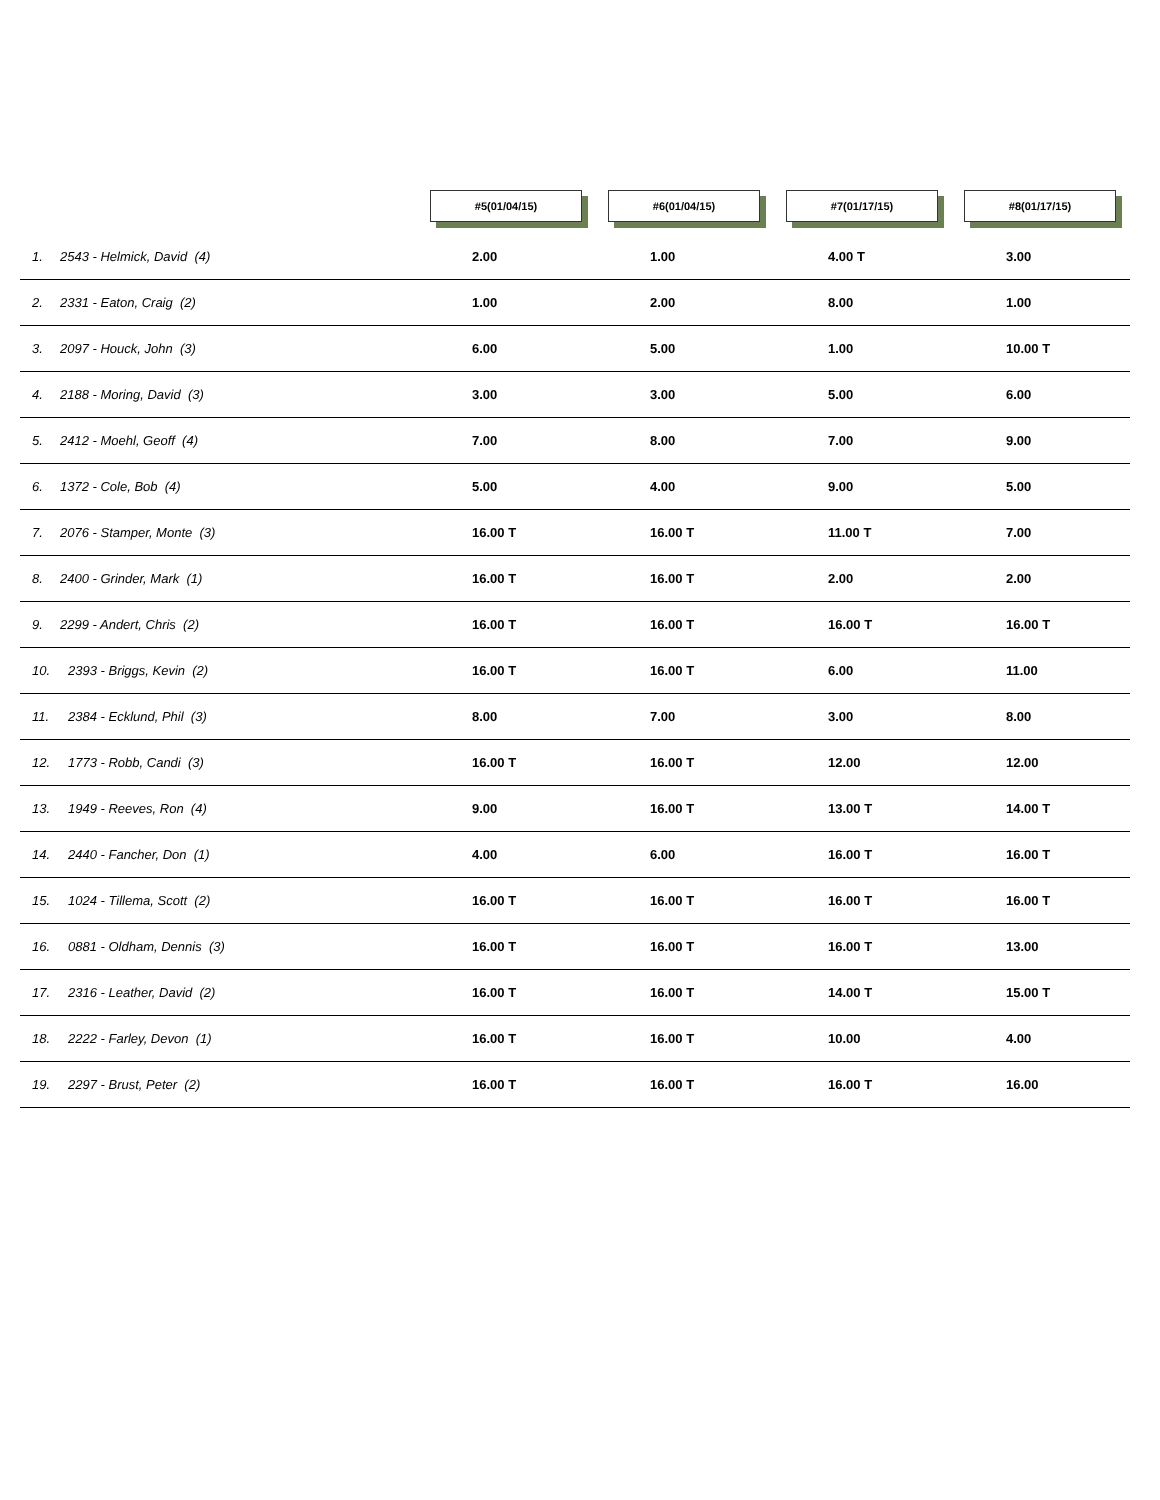| | #5(01/04/15) | #6(01/04/15) | #7(01/17/15) | #8(01/17/15) |
| --- | --- | --- | --- | --- |
| 1. 2543 - Helmick, David (4) | 2.00 | 1.00 | 4.00 T | 3.00 |
| 2. 2331 - Eaton, Craig (2) | 1.00 | 2.00 | 8.00 | 1.00 |
| 3. 2097 - Houck, John (3) | 6.00 | 5.00 | 1.00 | 10.00 T |
| 4. 2188 - Moring, David (3) | 3.00 | 3.00 | 5.00 | 6.00 |
| 5. 2412 - Moehl, Geoff (4) | 7.00 | 8.00 | 7.00 | 9.00 |
| 6. 1372 - Cole, Bob (4) | 5.00 | 4.00 | 9.00 | 5.00 |
| 7. 2076 - Stamper, Monte (3) | 16.00 T | 16.00 T | 11.00 T | 7.00 |
| 8. 2400 - Grinder, Mark (1) | 16.00 T | 16.00 T | 2.00 | 2.00 |
| 9. 2299 - Andert, Chris (2) | 16.00 T | 16.00 T | 16.00 T | 16.00 T |
| 10. 2393 - Briggs, Kevin (2) | 16.00 T | 16.00 T | 6.00 | 11.00 |
| 11. 2384 - Ecklund, Phil (3) | 8.00 | 7.00 | 3.00 | 8.00 |
| 12. 1773 - Robb, Candi (3) | 16.00 T | 16.00 T | 12.00 | 12.00 |
| 13. 1949 - Reeves, Ron (4) | 9.00 | 16.00 T | 13.00 T | 14.00 T |
| 14. 2440 - Fancher, Don (1) | 4.00 | 6.00 | 16.00 T | 16.00 T |
| 15. 1024 - Tillema, Scott (2) | 16.00 T | 16.00 T | 16.00 T | 16.00 T |
| 16. 0881 - Oldham, Dennis (3) | 16.00 T | 16.00 T | 16.00 T | 13.00 |
| 17. 2316 - Leather, David (2) | 16.00 T | 16.00 T | 14.00 T | 15.00 T |
| 18. 2222 - Farley, Devon (1) | 16.00 T | 16.00 T | 10.00 | 4.00 |
| 19. 2297 - Brust, Peter (2) | 16.00 T | 16.00 T | 16.00 T | 16.00 |